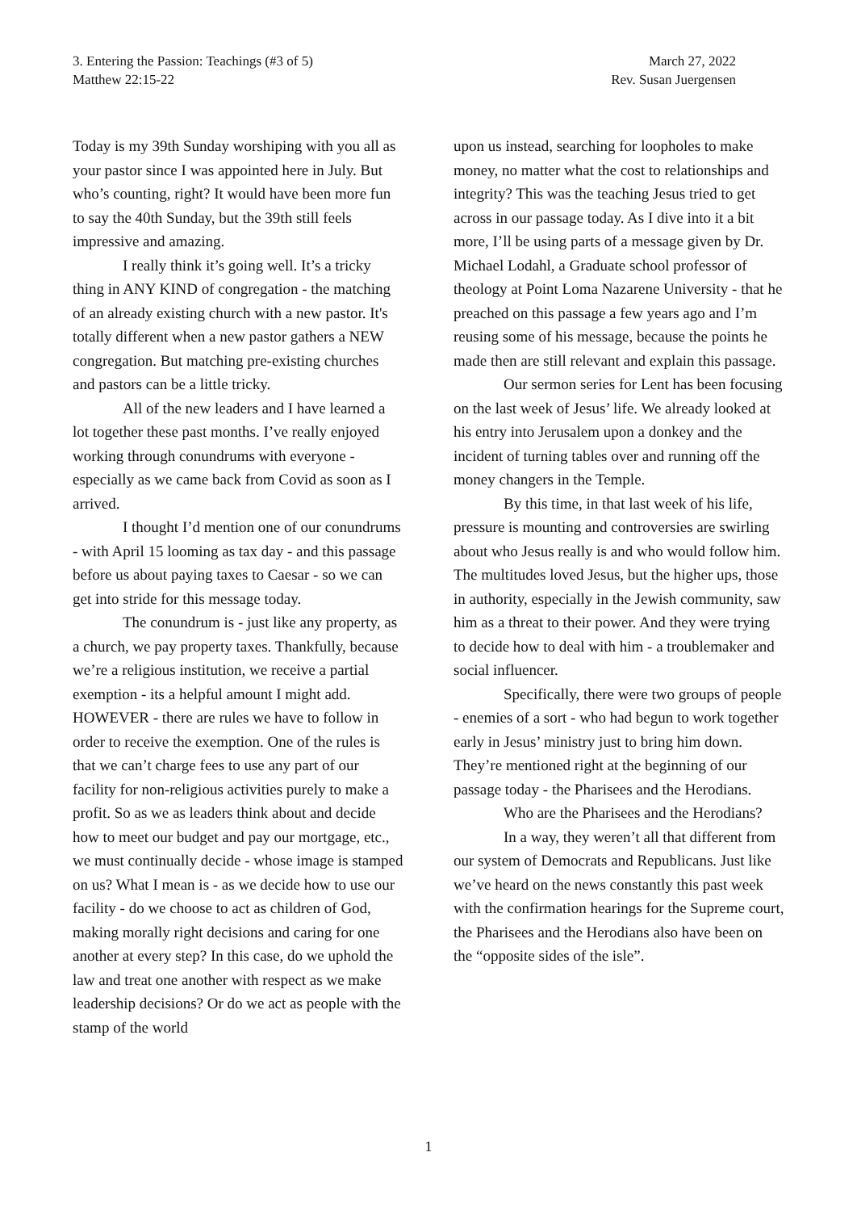3. Entering the Passion: Teachings (#3 of 5) March 27, 2022
Matthew 22:15-22 Rev. Susan Juergensen
Today is my 39th Sunday worshiping with you all as your pastor since I was appointed here in July. But who’s counting, right? It would have been more fun to say the 40th Sunday, but the 39th still feels impressive and amazing.
I really think it’s going well. It’s a tricky thing in ANY KIND of congregation - the matching of an already existing church with a new pastor. It's totally different when a new pastor gathers a NEW congregation. But matching pre-existing churches and pastors can be a little tricky.
All of the new leaders and I have learned a lot together these past months. I’ve really enjoyed working through conundrums with everyone - especially as we came back from Covid as soon as I arrived.
I thought I’d mention one of our conundrums - with April 15 looming as tax day - and this passage before us about paying taxes to Caesar - so we can get into stride for this message today.
The conundrum is - just like any property, as a church, we pay property taxes. Thankfully, because we’re a religious institution, we receive a partial exemption - its a helpful amount I might add. HOWEVER - there are rules we have to follow in order to receive the exemption. One of the rules is that we can’t charge fees to use any part of our facility for non-religious activities purely to make a profit. So as we as leaders think about and decide how to meet our budget and pay our mortgage, etc., we must continually decide - whose image is stamped on us? What I mean is - as we decide how to use our facility - do we choose to act as children of God, making morally right decisions and caring for one another at every step? In this case, do we uphold the law and treat one another with respect as we make leadership decisions? Or do we act as people with the stamp of the world
upon us instead, searching for loopholes to make money, no matter what the cost to relationships and integrity? This was the teaching Jesus tried to get across in our passage today. As I dive into it a bit more, I’ll be using parts of a message given by Dr. Michael Lodahl, a Graduate school professor of theology at Point Loma Nazarene University - that he preached on this passage a few years ago and I’m reusing some of his message, because the points he made then are still relevant and explain this passage.
Our sermon series for Lent has been focusing on the last week of Jesus’ life. We already looked at his entry into Jerusalem upon a donkey and the incident of turning tables over and running off the money changers in the Temple.
By this time, in that last week of his life, pressure is mounting and controversies are swirling about who Jesus really is and who would follow him. The multitudes loved Jesus, but the higher ups, those in authority, especially in the Jewish community, saw him as a threat to their power. And they were trying to decide how to deal with him - a troublemaker and social influencer.
Specifically, there were two groups of people - enemies of a sort - who had begun to work together early in Jesus’ ministry just to bring him down. They’re mentioned right at the beginning of our passage today - the Pharisees and the Herodians.
Who are the Pharisees and the Herodians?
In a way, they weren’t all that different from our system of Democrats and Republicans. Just like we’ve heard on the news constantly this past week with the confirmation hearings for the Supreme court, the Pharisees and the Herodians also have been on the “opposite sides of the isle”.
1